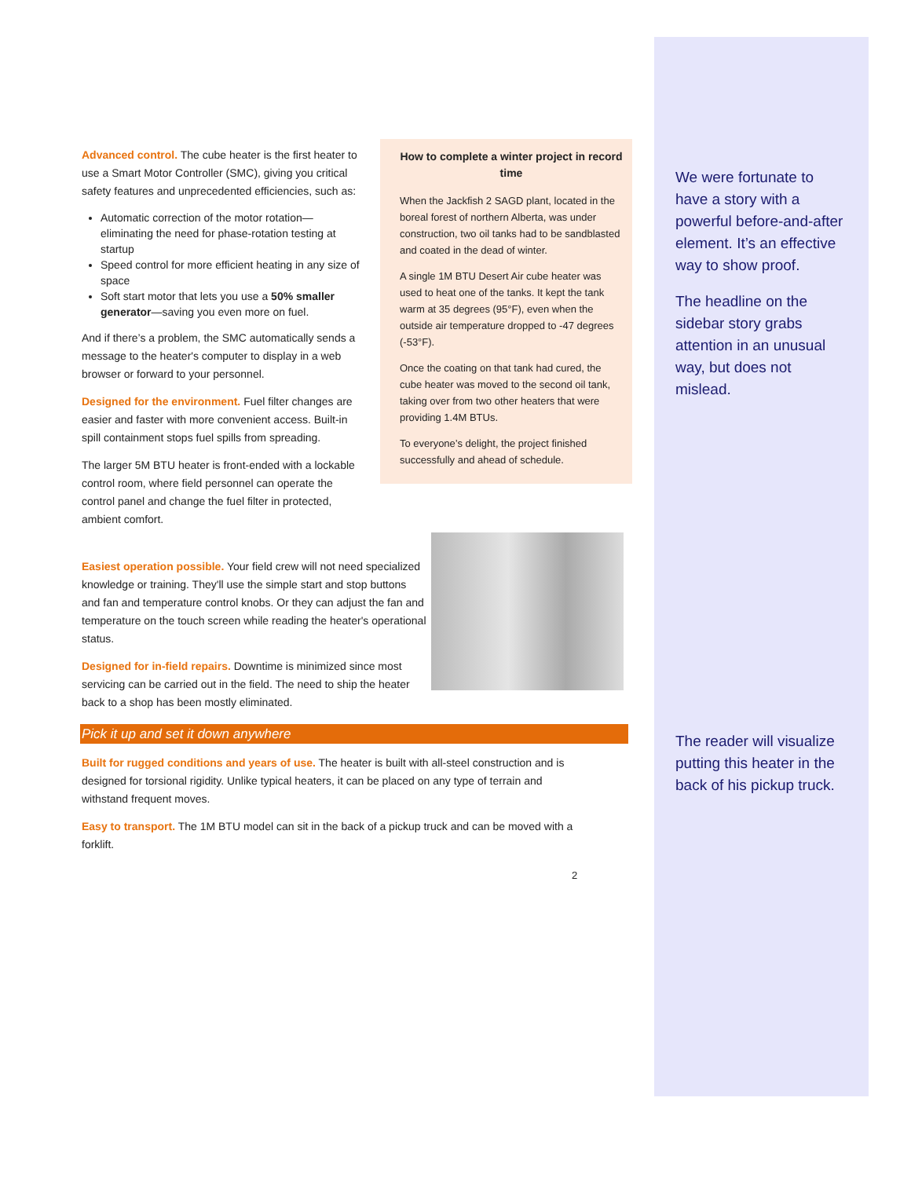Advanced control. The cube heater is the first heater to use a Smart Motor Controller (SMC), giving you critical safety features and unprecedented efficiencies, such as:
Automatic correction of the motor rotation—eliminating the need for phase-rotation testing at startup
Speed control for more efficient heating in any size of space
Soft start motor that lets you use a 50% smaller generator—saving you even more on fuel.
And if there’s a problem, the SMC automatically sends a message to the heater's computer to display in a web browser or forward to your personnel.
Designed for the environment. Fuel filter changes are easier and faster with more convenient access. Built-in spill containment stops fuel spills from spreading.
The larger 5M BTU heater is front-ended with a lockable control room, where field personnel can operate the control panel and change the fuel filter in protected, ambient comfort.
How to complete a winter project in record time
When the Jackfish 2 SAGD plant, located in the boreal forest of northern Alberta, was under construction, two oil tanks had to be sandblasted and coated in the dead of winter.
A single 1M BTU Desert Air cube heater was used to heat one of the tanks. It kept the tank warm at 35 degrees (95°F), even when the outside air temperature dropped to -47 degrees (-53°F).
Once the coating on that tank had cured, the cube heater was moved to the second oil tank, taking over from two other heaters that were providing 1.4M BTUs.
To everyone’s delight, the project finished successfully and ahead of schedule.
Easiest operation possible. Your field crew will not need specialized knowledge or training. They'll use the simple start and stop buttons and fan and temperature control knobs. Or they can adjust the fan and temperature on the touch screen while reading the heater's operational status.
Designed for in-field repairs. Downtime is minimized since most servicing can be carried out in the field. The need to ship the heater back to a shop has been mostly eliminated.
Pick it up and set it down anywhere
Built for rugged conditions and years of use. The heater is built with all-steel construction and is designed for torsional rigidity. Unlike typical heaters, it can be placed on any type of terrain and withstand frequent moves.
Easy to transport. The 1M BTU model can sit in the back of a pickup truck and can be moved with a forklift.
2
We were fortunate to have a story with a powerful before-and-after element. It’s an effective way to show proof.
The headline on the sidebar story grabs attention in an unusual way, but does not mislead.
The reader will visualize putting this heater in the back of his pickup truck.